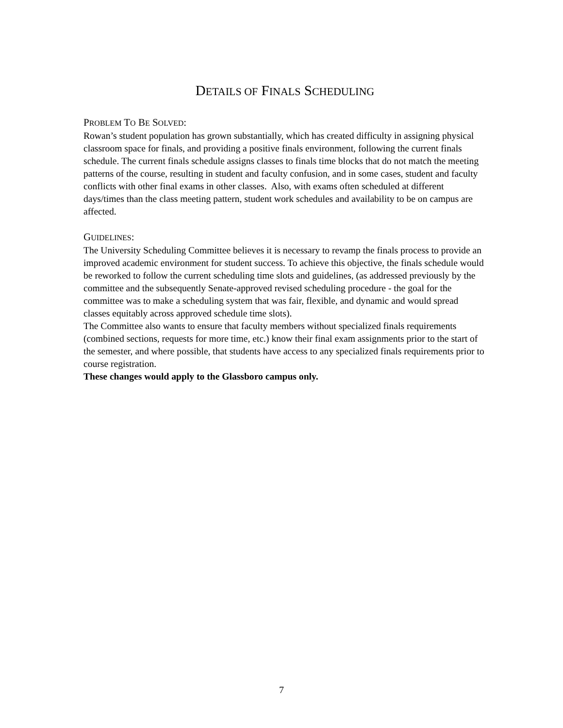DETAILS OF FINALS SCHEDULING
PROBLEM TO BE SOLVED:
Rowan’s student population has grown substantially, which has created difficulty in assigning physical classroom space for finals, and providing a positive finals environment, following the current finals schedule. The current finals schedule assigns classes to finals time blocks that do not match the meeting patterns of the course, resulting in student and faculty confusion, and in some cases, student and faculty conflicts with other final exams in other classes. Also, with exams often scheduled at different days/times than the class meeting pattern, student work schedules and availability to be on campus are affected.
GUIDELINES:
The University Scheduling Committee believes it is necessary to revamp the finals process to provide an improved academic environment for student success. To achieve this objective, the finals schedule would be reworked to follow the current scheduling time slots and guidelines, (as addressed previously by the committee and the subsequently Senate-approved revised scheduling procedure - the goal for the committee was to make a scheduling system that was fair, flexible, and dynamic and would spread classes equitably across approved schedule time slots).
The Committee also wants to ensure that faculty members without specialized finals requirements (combined sections, requests for more time, etc.) know their final exam assignments prior to the start of the semester, and where possible, that students have access to any specialized finals requirements prior to course registration.
These changes would apply to the Glassboro campus only.
7